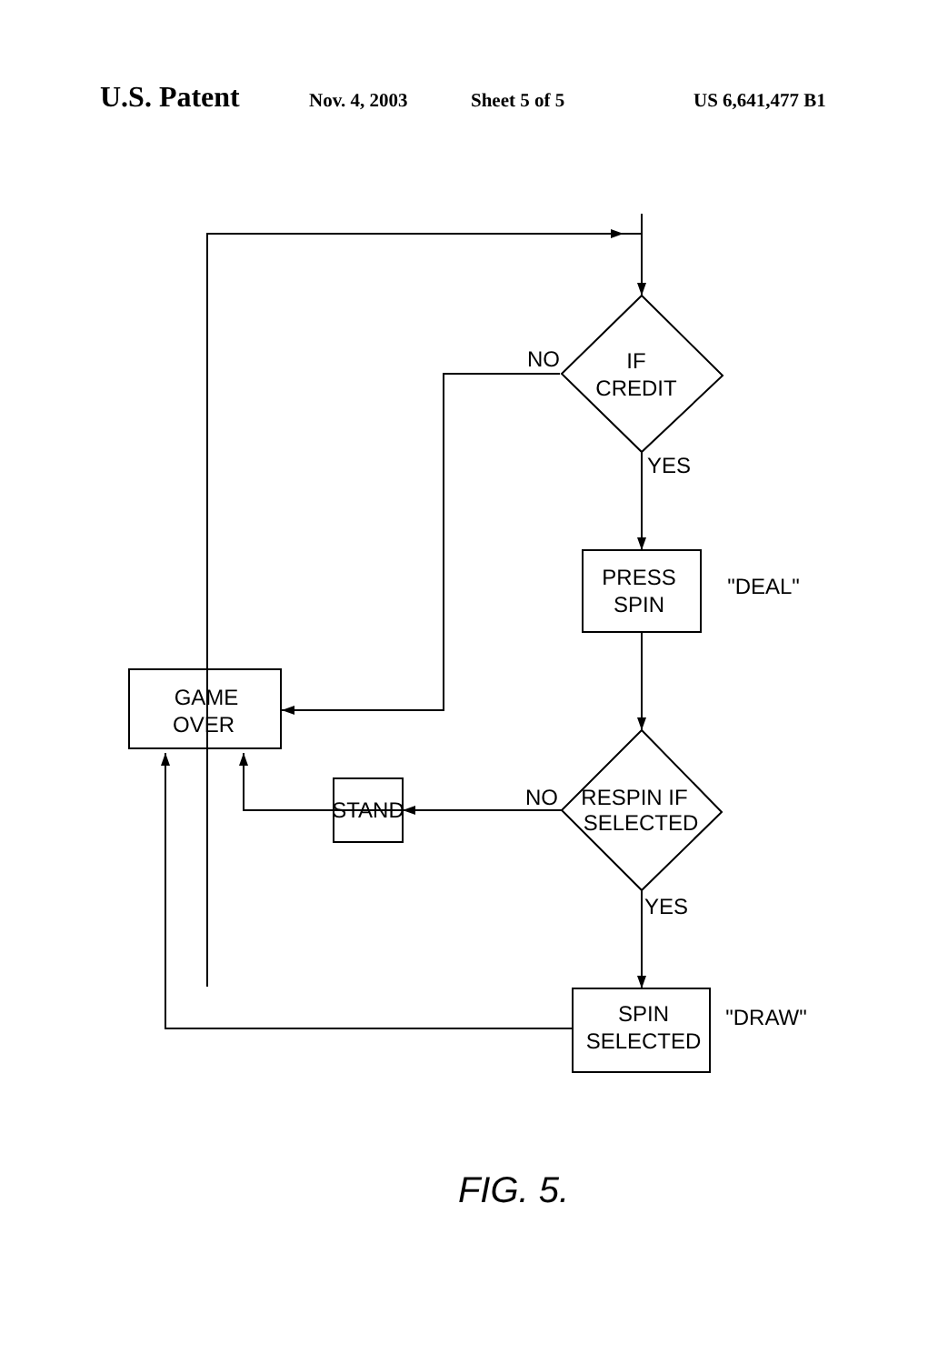U.S. Patent Nov. 4, 2003 Sheet 5 of 5 US 6,641,477 B1
IF
CREDIT
NO
YES
PRESS
SPIN
"DEAL"
GAME
OVER
STAND
NO
RESPIN IF
SELECTED
YES
SPIN
SELECTED
"DRAW"
FIG. 5.